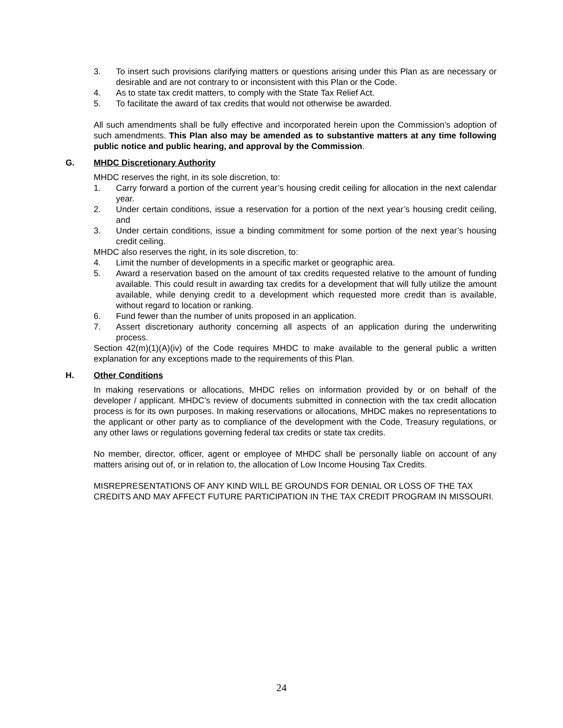3. To insert such provisions clarifying matters or questions arising under this Plan as are necessary or desirable and are not contrary to or inconsistent with this Plan or the Code.
4. As to state tax credit matters, to comply with the State Tax Relief Act.
5. To facilitate the award of tax credits that would not otherwise be awarded.
All such amendments shall be fully effective and incorporated herein upon the Commission’s adoption of such amendments. This Plan also may be amended as to substantive matters at any time following public notice and public hearing, and approval by the Commission.
G. MHDC Discretionary Authority
MHDC reserves the right, in its sole discretion, to:
1. Carry forward a portion of the current year’s housing credit ceiling for allocation in the next calendar year.
2. Under certain conditions, issue a reservation for a portion of the next year’s housing credit ceiling, and
3. Under certain conditions, issue a binding commitment for some portion of the next year’s housing credit ceiling.
MHDC also reserves the right, in its sole discretion, to:
4. Limit the number of developments in a specific market or geographic area.
5. Award a reservation based on the amount of tax credits requested relative to the amount of funding available. This could result in awarding tax credits for a development that will fully utilize the amount available, while denying credit to a development which requested more credit than is available, without regard to location or ranking.
6. Fund fewer than the number of units proposed in an application.
7. Assert discretionary authority concerning all aspects of an application during the underwriting process.
Section 42(m)(1)(A)(iv) of the Code requires MHDC to make available to the general public a written explanation for any exceptions made to the requirements of this Plan.
H. Other Conditions
In making reservations or allocations, MHDC relies on information provided by or on behalf of the developer / applicant. MHDC’s review of documents submitted in connection with the tax credit allocation process is for its own purposes. In making reservations or allocations, MHDC makes no representations to the applicant or other party as to compliance of the development with the Code, Treasury regulations, or any other laws or regulations governing federal tax credits or state tax credits.
No member, director, officer, agent or employee of MHDC shall be personally liable on account of any matters arising out of, or in relation to, the allocation of Low Income Housing Tax Credits.
MISREPRESENTATIONS OF ANY KIND WILL BE GROUNDS FOR DENIAL OR LOSS OF THE TAX CREDITS AND MAY AFFECT FUTURE PARTICIPATION IN THE TAX CREDIT PROGRAM IN MISSOURI.
24